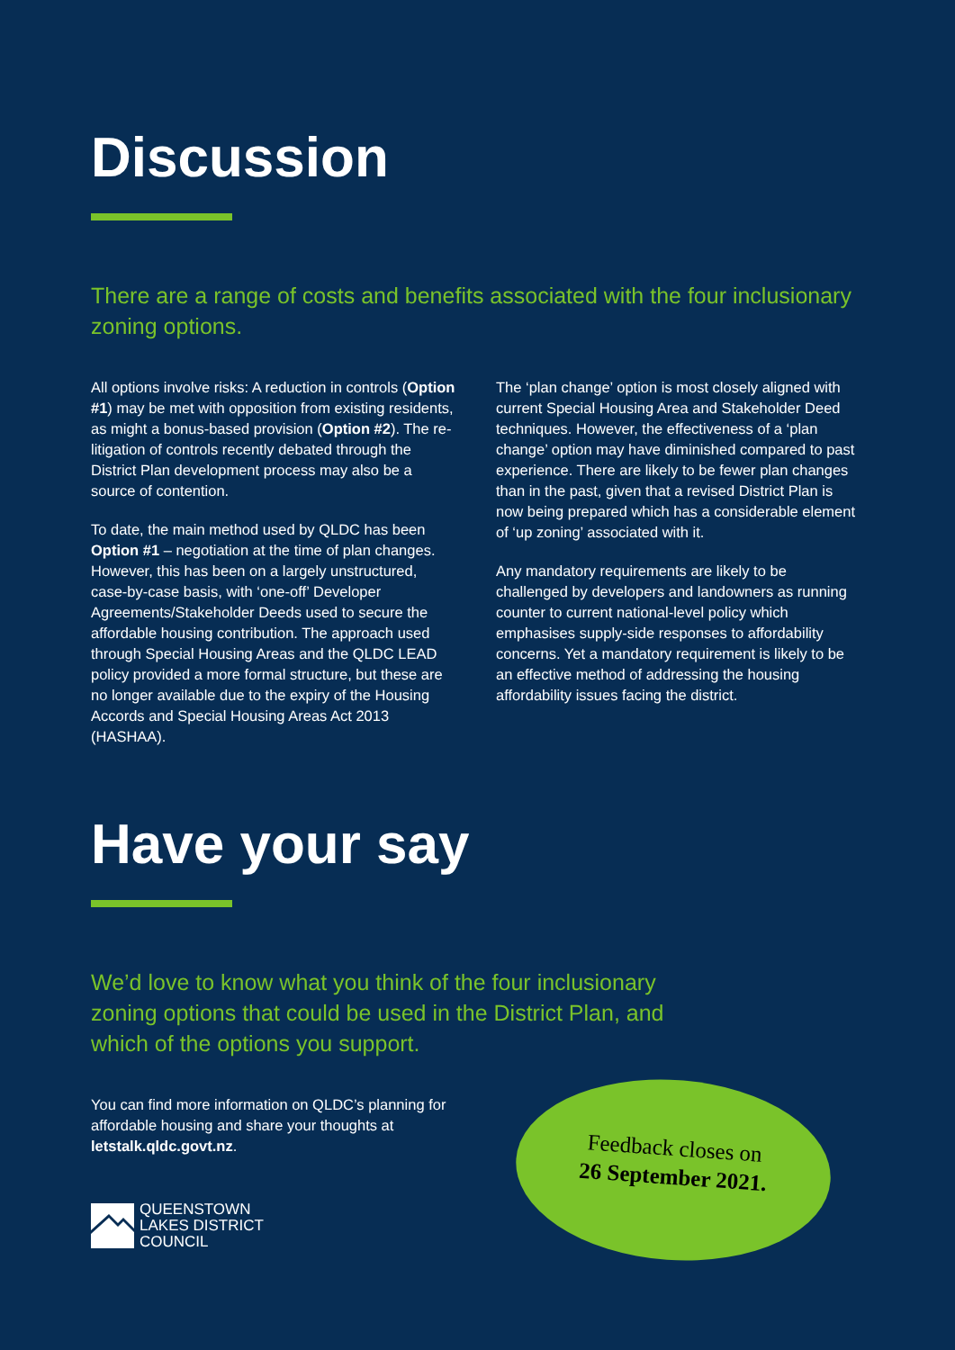Discussion
There are a range of costs and benefits associated with the four inclusionary zoning options.
All options involve risks: A reduction in controls (Option #1) may be met with opposition from existing residents, as might a bonus-based provision (Option #2). The re-litigation of controls recently debated through the District Plan development process may also be a source of contention.
To date, the main method used by QLDC has been Option #1 – negotiation at the time of plan changes. However, this has been on a largely unstructured, case-by-case basis, with ‘one-off’ Developer Agreements/Stakeholder Deeds used to secure the affordable housing contribution. The approach used through Special Housing Areas and the QLDC LEAD policy provided a more formal structure, but these are no longer available due to the expiry of the Housing Accords and Special Housing Areas Act 2013 (HASHAA).
The ‘plan change’ option is most closely aligned with current Special Housing Area and Stakeholder Deed techniques. However, the effectiveness of a ‘plan change’ option may have diminished compared to past experience. There are likely to be fewer plan changes than in the past, given that a revised District Plan is now being prepared which has a considerable element of ‘up zoning’ associated with it.
Any mandatory requirements are likely to be challenged by developers and landowners as running counter to current national-level policy which emphasises supply-side responses to affordability concerns. Yet a mandatory requirement is likely to be an effective method of addressing the housing affordability issues facing the district.
Have your say
We’d love to know what you think of the four inclusionary zoning options that could be used in the District Plan, and which of the options you support.
You can find more information on QLDC’s planning for affordable housing and share your thoughts at letstalk.qldc.govt.nz.
QUEENSTOWN
LAKES DISTRICT
COUNCIL
Feedback closes on
26 September 2021.